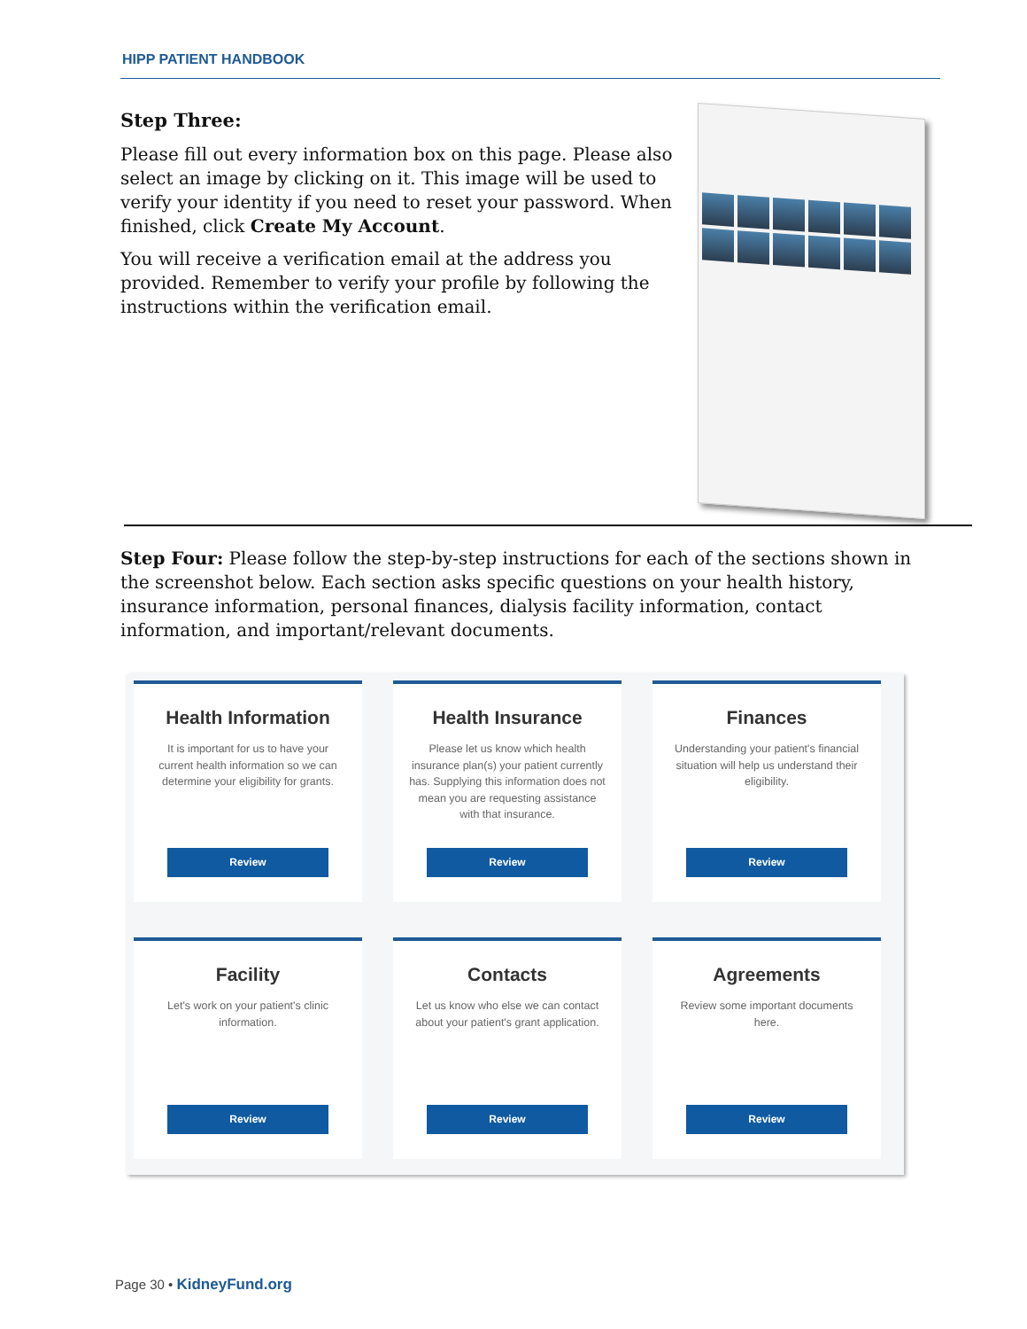HIPP PATIENT HANDBOOK
Step Three:
Please fill out every information box on this page. Please also select an image by clicking on it. This image will be used to verify your identity if you need to reset your password. When finished, click Create My Account.
You will receive a verification email at the address you provided. Remember to verify your profile by following the instructions within the verification email.
Step Four: Please follow the step-by-step instructions for each of the sections shown in the screenshot below. Each section asks specific questions on your health history, insurance information, personal finances, dialysis facility information, contact information, and important/relevant documents.
Health Information
It is important for us to have your current health information so we can determine your eligibility for grants.
Review
Health Insurance
Please let us know which health insurance plan(s) your patient currently has. Supplying this information does not mean you are requesting assistance with that insurance.
Review
Finances
Understanding your patient's financial situation will help us understand their eligibility.
Review
Facility
Let's work on your patient's clinic information.
Review
Contacts
Let us know who else we can contact about your patient's grant application.
Review
Agreements
Review some important documents here.
Review
Page 30 • KidneyFund.org